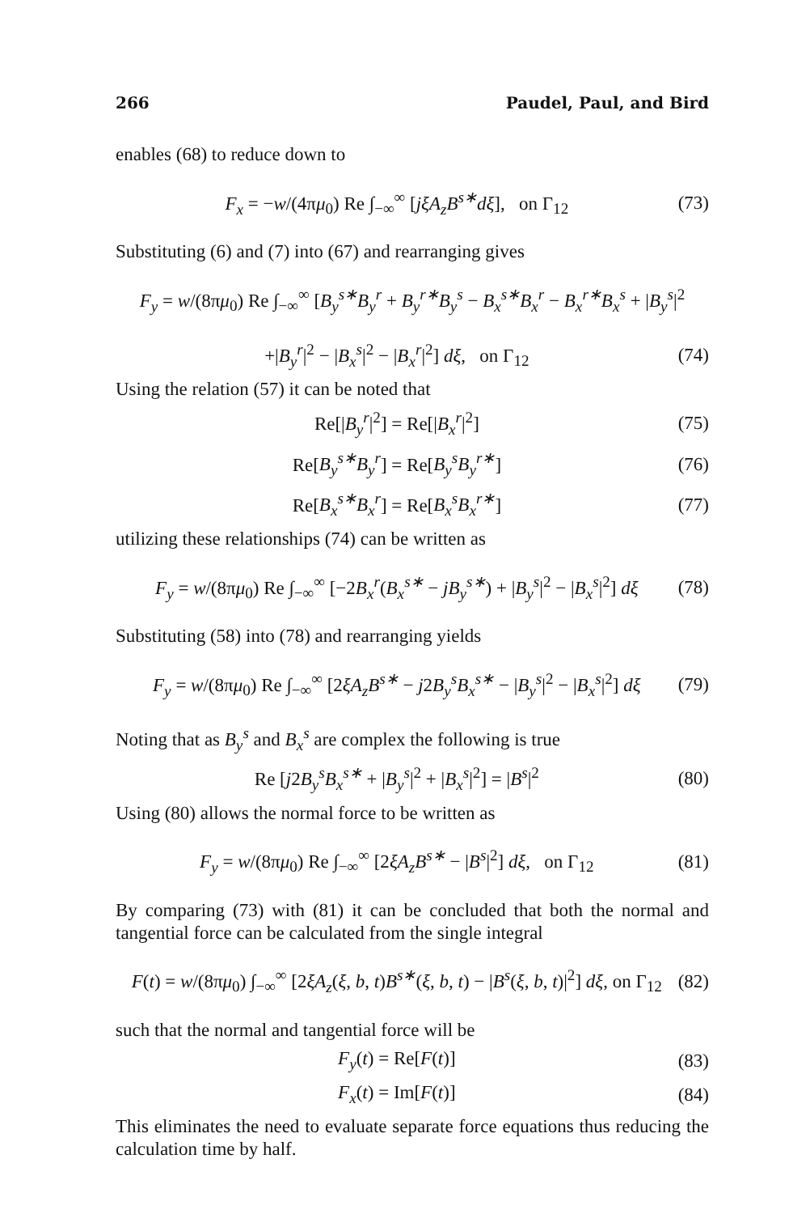266 Paudel, Paul, and Bird
enables (68) to reduce down to
F<sub>x</sub> = −w/(4πμ<sub>0</sub>) Re ∫<sub>−∞</sub><sup>∞</sup> [jξA<sub>z</sub>B<sup>s∗</sup>dξ], on Γ<sub>12</sub> (73)
Substituting (6) and (7) into (67) and rearranging gives
F<sub>y</sub> = w/(8πμ<sub>0</sub>) Re ∫<sub>−∞</sub><sup>∞</sup> [B<sub>y</sub><sup>s∗</sup>B<sub>y</sub><sup>r</sup> + B<sub>y</sub><sup>r∗</sup>B<sub>y</sub><sup>s</sup> − B<sub>x</sub><sup>s∗</sup>B<sub>x</sub><sup>r</sup> − B<sub>x</sub><sup>r∗</sup>B<sub>x</sub><sup>s</sup> + |B<sub>y</sub><sup>s</sup>|<sup>2</sup>
+|B<sub>y</sub><sup>r</sup>|<sup>2</sup> − |B<sub>x</sub><sup>s</sup>|<sup>2</sup> − |B<sub>x</sub><sup>r</sup>|<sup>2</sup>] dξ, on Γ<sub>12</sub> (74)
Using the relation (57) it can be noted that
Re[|B<sub>y</sub><sup>r</sup>|<sup>2</sup>] = Re[|B<sub>x</sub><sup>r</sup>|<sup>2</sup>] (75)
Re[B<sub>y</sub><sup>s∗</sup>B<sub>y</sub><sup>r</sup>] = Re[B<sub>y</sub><sup>s</sup>B<sub>y</sub><sup>r∗</sup>] (76)
Re[B<sub>x</sub><sup>s∗</sup>B<sub>x</sub><sup>r</sup>] = Re[B<sub>x</sub><sup>s</sup>B<sub>x</sub><sup>r∗</sup>] (77)
utilizing these relationships (74) can be written as
F<sub>y</sub> = w/(8πμ<sub>0</sub>) Re ∫<sub>−∞</sub><sup>∞</sup> [−2B<sub>x</sub><sup>r</sup>(B<sub>x</sub><sup>s∗</sup> − jB<sub>y</sub><sup>s∗</sup>) + |B<sub>y</sub><sup>s</sup>|<sup>2</sup> − |B<sub>x</sub><sup>s</sup>|<sup>2</sup>] dξ (78)
Substituting (58) into (78) and rearranging yields
F<sub>y</sub> = w/(8πμ<sub>0</sub>) Re ∫<sub>−∞</sub><sup>∞</sup> [2ξA<sub>z</sub>B<sup>s∗</sup> − j2B<sub>y</sub><sup>s</sup>B<sub>x</sub><sup>s∗</sup> − |B<sub>y</sub><sup>s</sup>|<sup>2</sup> − |B<sub>x</sub><sup>s</sup>|<sup>2</sup>] dξ (79)
Noting that as B<sub>y</sub><sup>s</sup> and B<sub>x</sub><sup>s</sup> are complex the following is true
Re [j2B<sub>y</sub><sup>s</sup>B<sub>x</sub><sup>s∗</sup> + |B<sub>y</sub><sup>s</sup>|<sup>2</sup> + |B<sub>x</sub><sup>s</sup>|<sup>2</sup>] = |B<sup>s</sup>|<sup>2</sup> (80)
Using (80) allows the normal force to be written as
F<sub>y</sub> = w/(8πμ<sub>0</sub>) Re ∫<sub>−∞</sub><sup>∞</sup> [2ξA<sub>z</sub>B<sup>s∗</sup> − |B<sup>s</sup>|<sup>2</sup>] dξ, on Γ<sub>12</sub> (81)
By comparing (73) with (81) it can be concluded that both the normal and tangential force can be calculated from the single integral
F(t) = w/(8πμ<sub>0</sub>) ∫<sub>−∞</sub><sup>∞</sup> [2ξA<sub>z</sub>(ξ, b, t)B<sup>s∗</sup>(ξ, b, t) − |B<sup>s</sup>(ξ, b, t)|<sup>2</sup>] dξ, on Γ<sub>12</sub> (82)
such that the normal and tangential force will be
F<sub>y</sub>(t) = Re[F(t)] (83)
F<sub>x</sub>(t) = Im[F(t)] (84)
This eliminates the need to evaluate separate force equations thus reducing the calculation time by half.